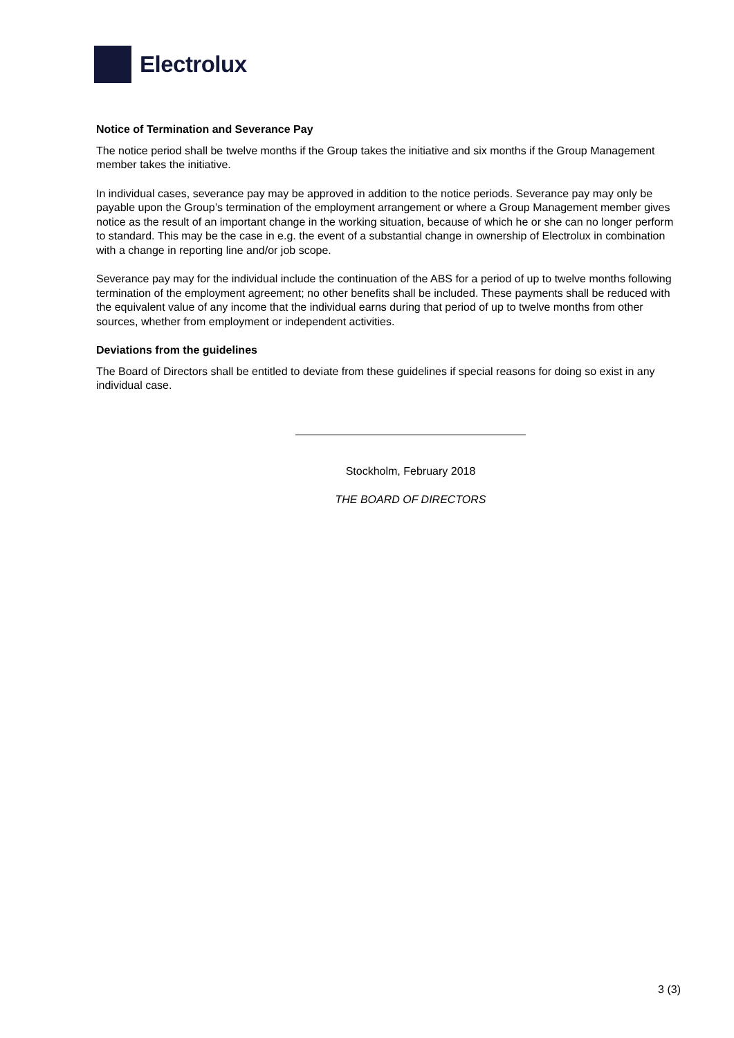Electrolux
Notice of Termination and Severance Pay
The notice period shall be twelve months if the Group takes the initiative and six months if the Group Management member takes the initiative.
In individual cases, severance pay may be approved in addition to the notice periods. Severance pay may only be payable upon the Group’s termination of the employment arrangement or where a Group Management member gives notice as the result of an important change in the working situation, because of which he or she can no longer perform to standard. This may be the case in e.g. the event of a substantial change in ownership of Electrolux in combination with a change in reporting line and/or job scope.
Severance pay may for the individual include the continuation of the ABS for a period of up to twelve months following termination of the employment agreement; no other benefits shall be included. These payments shall be reduced with the equivalent value of any income that the individual earns during that period of up to twelve months from other sources, whether from employment or independent activities.
Deviations from the guidelines
The Board of Directors shall be entitled to deviate from these guidelines if special reasons for doing so exist in any individual case.
Stockholm, February 2018
THE BOARD OF DIRECTORS
3 (3)